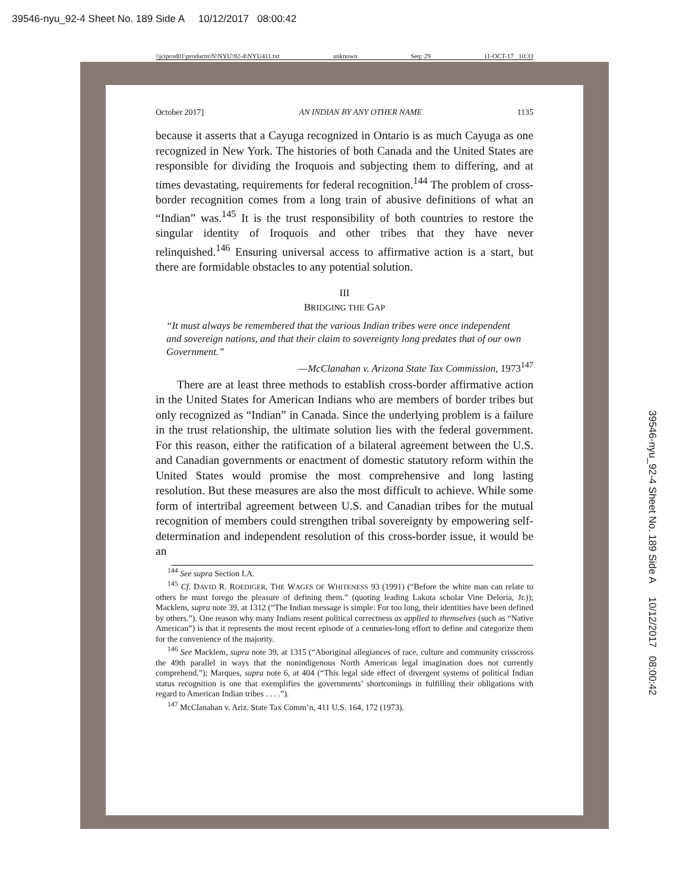39546-nyu_92-4 Sheet No. 189 Side A 10/12/2017 08:00:42
\\jciprod01\productn\N\NYU\92-4\NYU411.txt unknown Seq: 29 11-OCT-17 10:33
October 2017] AN INDIAN BY ANY OTHER NAME 1135
because it asserts that a Cayuga recognized in Ontario is as much Cayuga as one recognized in New York. The histories of both Canada and the United States are responsible for dividing the Iroquois and subjecting them to differing, and at times devastating, requirements for federal recognition.<sup>144</sup> The problem of cross-border recognition comes from a long train of abusive definitions of what an “Indian” was.<sup>145</sup> It is the trust responsibility of both countries to restore the singular identity of Iroquois and other tribes that they have never relinquished.<sup>146</sup> Ensuring universal access to affirmative action is a start, but there are formidable obstacles to any potential solution.
III
BRIDGING THE GAP
“It must always be remembered that the various Indian tribes were once independent and sovereign nations, and that their claim to sovereignty long predates that of our own Government.”
—McClanahan v. Arizona State Tax Commission, 1973<sup>147</sup>
There are at least three methods to establish cross-border affirmative action in the United States for American Indians who are members of border tribes but only recognized as “Indian” in Canada. Since the underlying problem is a failure in the trust relationship, the ultimate solution lies with the federal government. For this reason, either the ratification of a bilateral agreement between the U.S. and Canadian governments or enactment of domestic statutory reform within the United States would promise the most comprehensive and long lasting resolution. But these measures are also the most difficult to achieve. While some form of intertribal agreement between U.S. and Canadian tribes for the mutual recognition of members could strengthen tribal sovereignty by empowering self-determination and independent resolution of this cross-border issue, it would be an
<sup>144</sup> See supra Section I.A.
<sup>145</sup> Cf. DAVID R. ROEDIGER, THE WAGES OF WHITENESS 93 (1991) (“Before the white man can relate to others he must forego the pleasure of defining them.” (quoting leading Lakota scholar Vine Deloria, Jr.)); Macklem, supra note 39, at 1312 (“The Indian message is simple: For too long, their identities have been defined by others.”). One reason why many Indians resent political correctness as applied to themselves (such as “Native American”) is that it represents the most recent episode of a centuries-long effort to define and categorize them for the convenience of the majority.
<sup>146</sup> See Macklem, supra note 39, at 1315 (“Aboriginal allegiances of race, culture and community crisscross the 49th parallel in ways that the nonindigenous North American legal imagination does not currently comprehend.”); Marques, supra note 6, at 404 (“This legal side effect of divergent systems of political Indian status recognition is one that exemplifies the governments’ shortcomings in fulfilling their obligations with regard to American Indian tribes . . . .”).
<sup>147</sup> McClanahan v. Ariz. State Tax Comm’n, 411 U.S. 164, 172 (1973).
39546-nyu_92-4 Sheet No. 189 Side A 10/12/2017 08:00:42